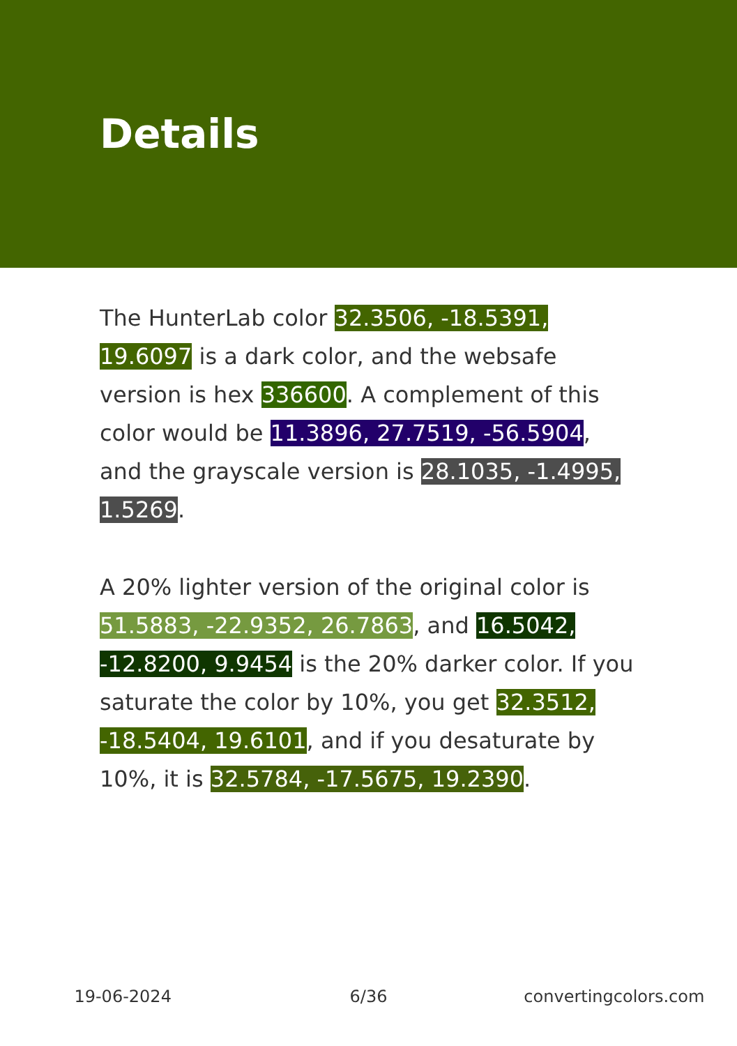Details
The HunterLab color 32.3506, -18.5391, 19.6097 is a dark color, and the websafe version is hex 336600. A complement of this color would be 11.3896, 27.7519, -56.5904, and the grayscale version is 28.1035, -1.4995, 1.5269.
A 20% lighter version of the original color is 51.5883, -22.9352, 26.7863, and 16.5042, -12.8200, 9.9454 is the 20% darker color. If you saturate the color by 10%, you get 32.3512, -18.5404, 19.6101, and if you desaturate by 10%, it is 32.5784, -17.5675, 19.2390.
19-06-2024 6/36 convertingcolors.com